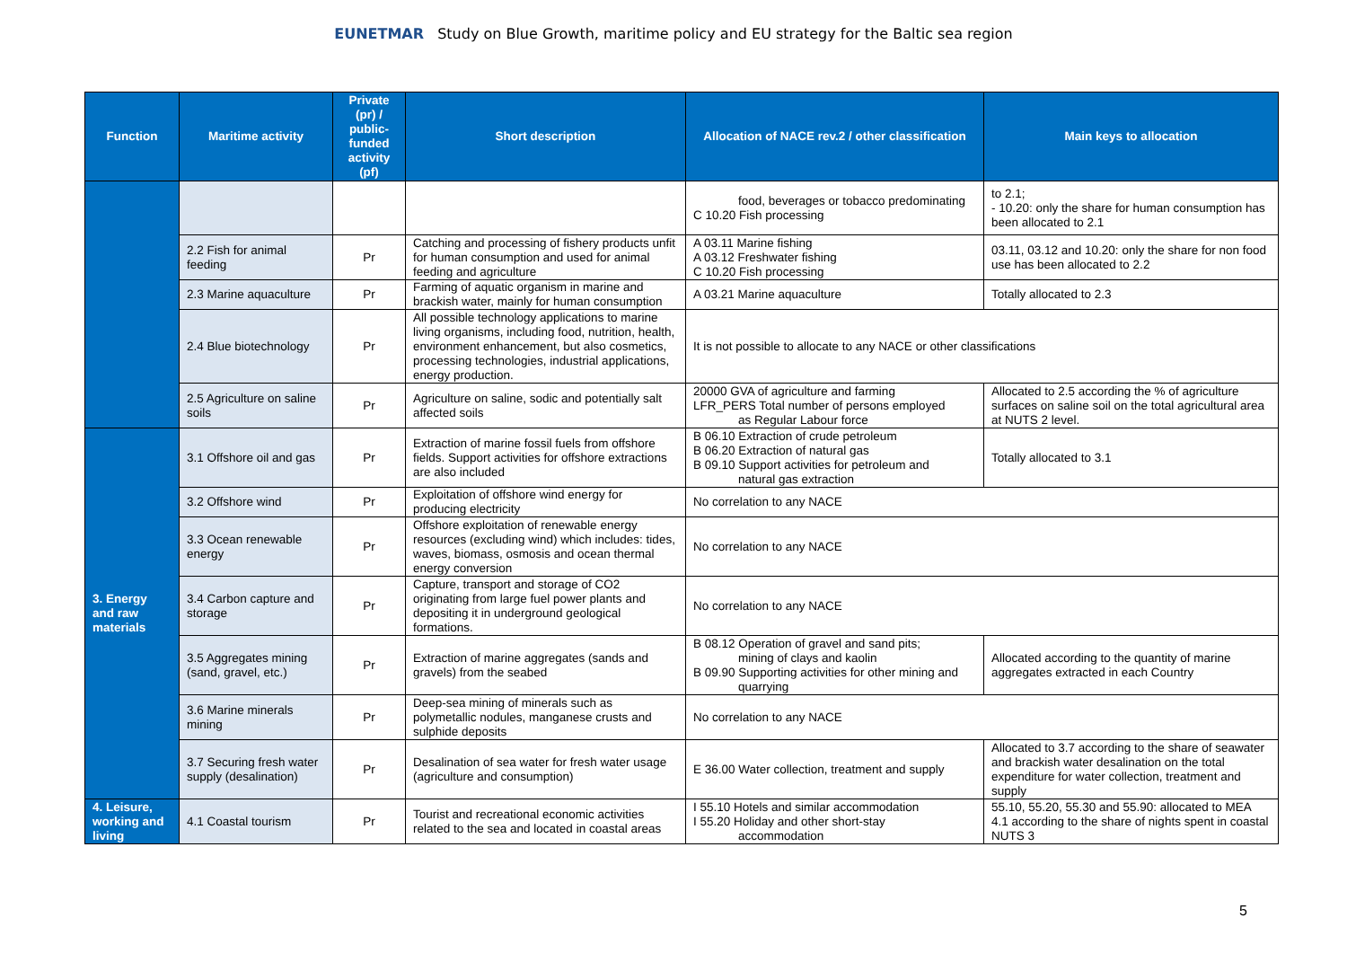EUNETMAR Study on Blue Growth, maritime policy and EU strategy for the Baltic sea region
| Function | Maritime activity | Private (pr) / public-funded activity (pf) | Short description | Allocation of NACE rev.2 / other classification | Main keys to allocation |
| --- | --- | --- | --- | --- | --- |
| | | | | food, beverages or tobacco predominating C 10.20 Fish processing | to 2.1; - 10.20: only the share for human consumption has been allocated to 2.1 |
| | 2.2 Fish for animal feeding | Pr | Catching and processing of fishery products unfit for human consumption and used for animal feeding and agriculture | A 03.11 Marine fishing A 03.12 Freshwater fishing C 10.20 Fish processing | 03.11, 03.12 and 10.20: only the share for non food use has been allocated to 2.2 |
| | 2.3 Marine aquaculture | Pr | Farming of aquatic organism in marine and brackish water, mainly for human consumption | A 03.21 Marine aquaculture | Totally allocated to 2.3 |
| | 2.4 Blue biotechnology | Pr | All possible technology applications to marine living organisms, including food, nutrition, health, environment enhancement, but also cosmetics, processing technologies, industrial applications, energy production. | It is not possible to allocate to any NACE or other classifications | |
| | 2.5 Agriculture on saline soils | Pr | Agriculture on saline, sodic and potentially salt affected soils | 20000 GVA of agriculture and farming LFR_PERS Total number of persons employed as Regular Labour force | Allocated to 2.5 according the % of agriculture surfaces on saline soil on the total agricultural area at NUTS 2 level. |
| 3. Energy and raw materials | 3.1 Offshore oil and gas | Pr | Extraction of marine fossil fuels from offshore fields. Support activities for offshore extractions are also included | B 06.10 Extraction of crude petroleum B 06.20 Extraction of natural gas B 09.10 Support activities for petroleum and natural gas extraction | Totally allocated to 3.1 |
| | 3.2 Offshore wind | Pr | Exploitation of offshore wind energy for producing electricity | No correlation to any NACE | |
| | 3.3 Ocean renewable energy | Pr | Offshore exploitation of renewable energy resources (excluding wind) which includes: tides, waves, biomass, osmosis and ocean thermal energy conversion | No correlation to any NACE | |
| | 3.4 Carbon capture and storage | Pr | Capture, transport and storage of CO2 originating from large fuel power plants and depositing it in underground geological formations. | No correlation to any NACE | |
| | 3.5 Aggregates mining (sand, gravel, etc.) | Pr | Extraction of marine aggregates (sands and gravels) from the seabed | B 08.12 Operation of gravel and sand pits; mining of clays and kaolin B 09.90 Supporting activities for other mining and quarrying | Allocated according to the quantity of marine aggregates extracted in each Country |
| | 3.6 Marine minerals mining | Pr | Deep-sea mining of minerals such as polymetallic nodules, manganese crusts and sulphide deposits | No correlation to any NACE | |
| | 3.7 Securing fresh water supply (desalination) | Pr | Desalination of sea water for fresh water usage (agriculture and consumption) | E 36.00 Water collection, treatment and supply | Allocated to 3.7 according to the share of seawater and brackish water desalination on the total expenditure for water collection, treatment and supply |
| 4. Leisure, working and living | 4.1 Coastal tourism | Pr | Tourist and recreational economic activities related to the sea and located in coastal areas | I 55.10 Hotels and similar accommodation I 55.20 Holiday and other short-stay accommodation | 55.10, 55.20, 55.30 and 55.90: allocated to MEA 4.1 according to the share of nights spent in coastal NUTS 3 |
5